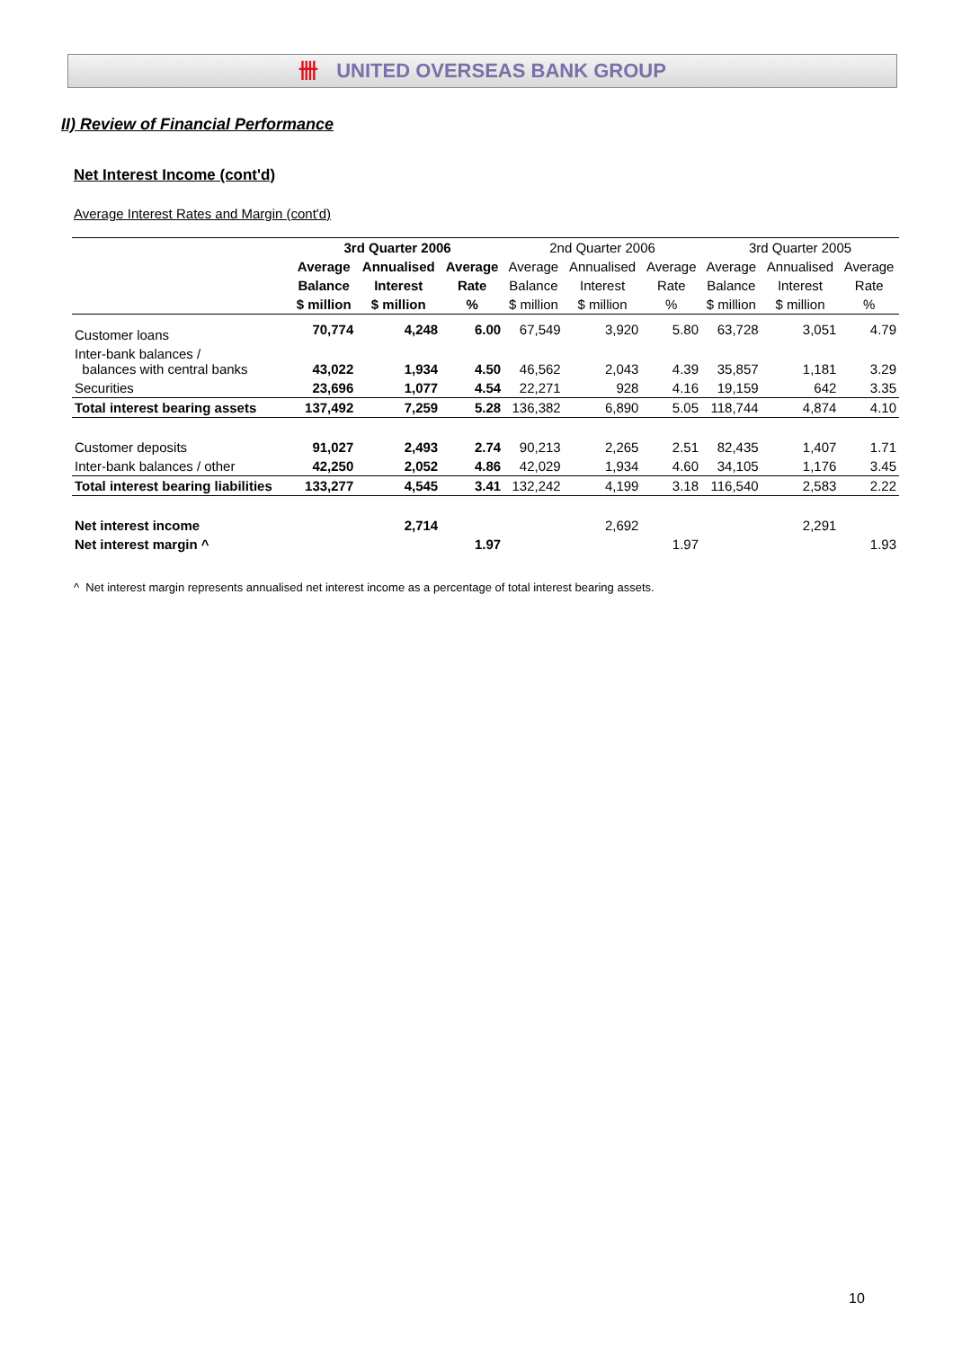卌 UNITED OVERSEAS BANK GROUP
II) Review of Financial Performance
Net Interest Income (cont'd)
Average Interest Rates and Margin (cont'd)
| | 3rd Quarter 2006 | | | 2nd Quarter 2006 | | | 3rd Quarter 2005 | | |
| --- | --- | --- | --- | --- | --- | --- | --- | --- | --- |
| | Average | Annualised | Average | Average | Annualised | Average | Average | Annualised | Average |
| | Balance | Interest | Rate | Balance | Interest | Rate | Balance | Interest | Rate |
| | $ million | $ million | % | $ million | $ million | % | $ million | $ million | % |
| Customer loans | 70,774 | 4,248 | 6.00 | 67,549 | 3,920 | 5.80 | 63,728 | 3,051 | 4.79 |
| Inter-bank balances / balances with central banks | 43,022 | 1,934 | 4.50 | 46,562 | 2,043 | 4.39 | 35,857 | 1,181 | 3.29 |
| Securities | 23,696 | 1,077 | 4.54 | 22,271 | 928 | 4.16 | 19,159 | 642 | 3.35 |
| Total interest bearing assets | 137,492 | 7,259 | 5.28 | 136,382 | 6,890 | 5.05 | 118,744 | 4,874 | 4.10 |
| Customer deposits | 91,027 | 2,493 | 2.74 | 90,213 | 2,265 | 2.51 | 82,435 | 1,407 | 1.71 |
| Inter-bank balances / other | 42,250 | 2,052 | 4.86 | 42,029 | 1,934 | 4.60 | 34,105 | 1,176 | 3.45 |
| Total interest bearing liabilities | 133,277 | 4,545 | 3.41 | 132,242 | 4,199 | 3.18 | 116,540 | 2,583 | 2.22 |
| Net interest income | | 2,714 | | | 2,692 | | | 2,291 | |
| Net interest margin ^ | | | 1.97 | | | 1.97 | | | 1.93 |
^ Net interest margin represents annualised net interest income as a percentage of total interest bearing assets.
10